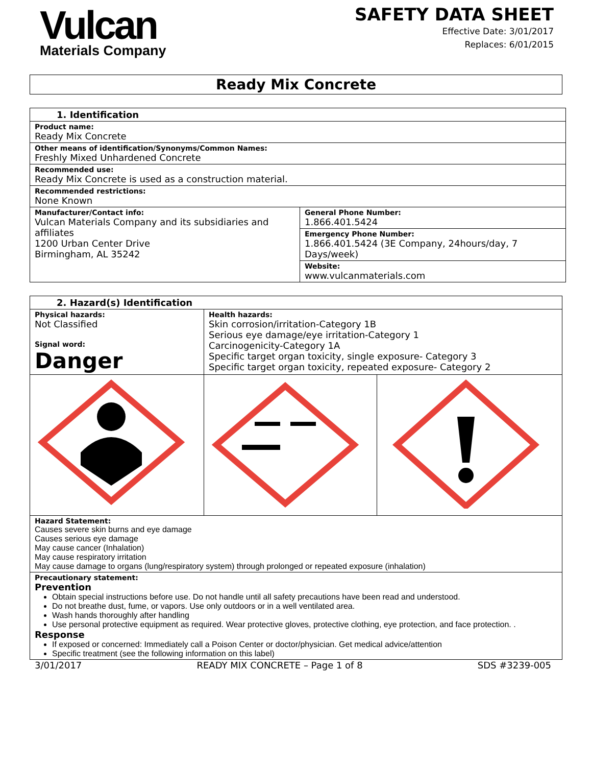Vulcan
Materials Company
SAFETY DATA SHEET
Effective Date: 3/01/2017
Replaces: 6/01/2015
Ready Mix Concrete
| 1. Identification | |
| Product name: Ready Mix Concrete | |
| Other means of identification/Synonyms/Common Names: Freshly Mixed Unhardened Concrete | |
| Recommended use: Ready Mix Concrete is used as a construction material. | |
| Recommended restrictions: None Known | |
| Manufacturer/Contact info: Vulcan Materials Company and its subsidiaries and affiliates 1200 Urban Center Drive Birmingham, AL 35242 | General Phone Number: 1.866.401.5424 |
| | Emergency Phone Number: 1.866.401.5424 (3E Company, 24hours/day, 7 Days/week) |
| | Website: www.vulcanmaterials.com |
| 2. Hazard(s) Identification | | |
| Physical hazards: Not Classified Signal word: Danger | Health hazards: Skin corrosion/irritation-Category 1B Serious eye damage/eye irritation-Category 1 Carcinogenicity-Category 1A Specific target organ toxicity, single exposure- Category 3 Specific target organ toxicity, repeated exposure- Category 2 | |
| Hazard Statement: Causes severe skin burns and eye damage Causes serious eye damage May cause cancer (Inhalation) May cause respiratory irritation May cause damage to organs (lung/respiratory system) through prolonged or repeated exposure (inhalation) | | |
| Precautionary statement: Prevention Obtain special instructions before use. Do not handle until all safety precautions have been read and understood. Do not breathe dust, fume, or vapors. Use only outdoors or in a well ventilated area. Wash hands thoroughly after handling Use personal protective equipment as required. Wear protective gloves, protective clothing, eye protection, and face protection. . Response If exposed or concerned: Immediately call a Poison Center or doctor/physician. Get medical advice/attention Specific treatment (see the following information on this label) | | |
3/01/2017 READY MIX CONCRETE – Page 1 of 8 SDS #3239-005